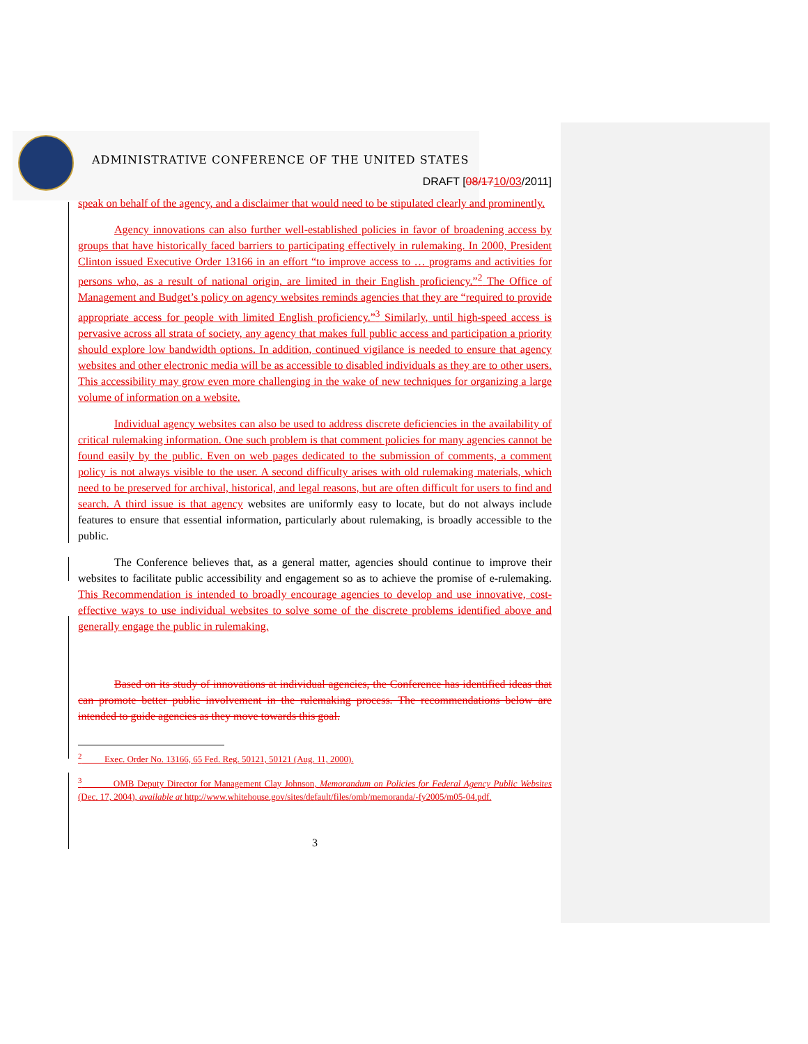ADMINISTRATIVE CONFERENCE OF THE UNITED STATES
DRAFT [08/1710/03/2011]
speak on behalf of the agency, and a disclaimer that would need to be stipulated clearly and prominently.
Agency innovations can also further well-established policies in favor of broadening access by groups that have historically faced barriers to participating effectively in rulemaking. In 2000, President Clinton issued Executive Order 13166 in an effort “to improve access to … programs and activities for persons who, as a result of national origin, are limited in their English proficiency.”<sup>2</sup> The Office of Management and Budget’s policy on agency websites reminds agencies that they are “required to provide appropriate access for people with limited English proficiency.”<sup>3</sup> Similarly, until high-speed access is pervasive across all strata of society, any agency that makes full public access and participation a priority should explore low bandwidth options. In addition, continued vigilance is needed to ensure that agency websites and other electronic media will be as accessible to disabled individuals as they are to other users. This accessibility may grow even more challenging in the wake of new techniques for organizing a large volume of information on a website.
Individual agency websites can also be used to address discrete deficiencies in the availability of critical rulemaking information. One such problem is that comment policies for many agencies cannot be found easily by the public. Even on web pages dedicated to the submission of comments, a comment policy is not always visible to the user. A second difficulty arises with old rulemaking materials, which need to be preserved for archival, historical, and legal reasons, but are often difficult for users to find and search. A third issue is that agency websites are uniformly easy to locate, but do not always include features to ensure that essential information, particularly about rulemaking, is broadly accessible to the public.
The Conference believes that, as a general matter, agencies should continue to improve their websites to facilitate public accessibility and engagement so as to achieve the promise of e-rulemaking. This Recommendation is intended to broadly encourage agencies to develop and use innovative, cost-effective ways to use individual websites to solve some of the discrete problems identified above and generally engage the public in rulemaking.
Based on its study of innovations at individual agencies, the Conference has identified ideas that can promote better public involvement in the rulemaking process. The recommendations below are intended to guide agencies as they move towards this goal.
<sup>2</sup> Exec. Order No. 13166, 65 Fed. Reg. 50121, 50121 (Aug. 11, 2000).
<sup>3</sup> OMB Deputy Director for Management Clay Johnson, Memorandum on Policies for Federal Agency Public Websites (Dec. 17, 2004), available at http://www.whitehouse.gov/sites/default/files/omb/memoranda/-fy2005/m05-04.pdf.
3